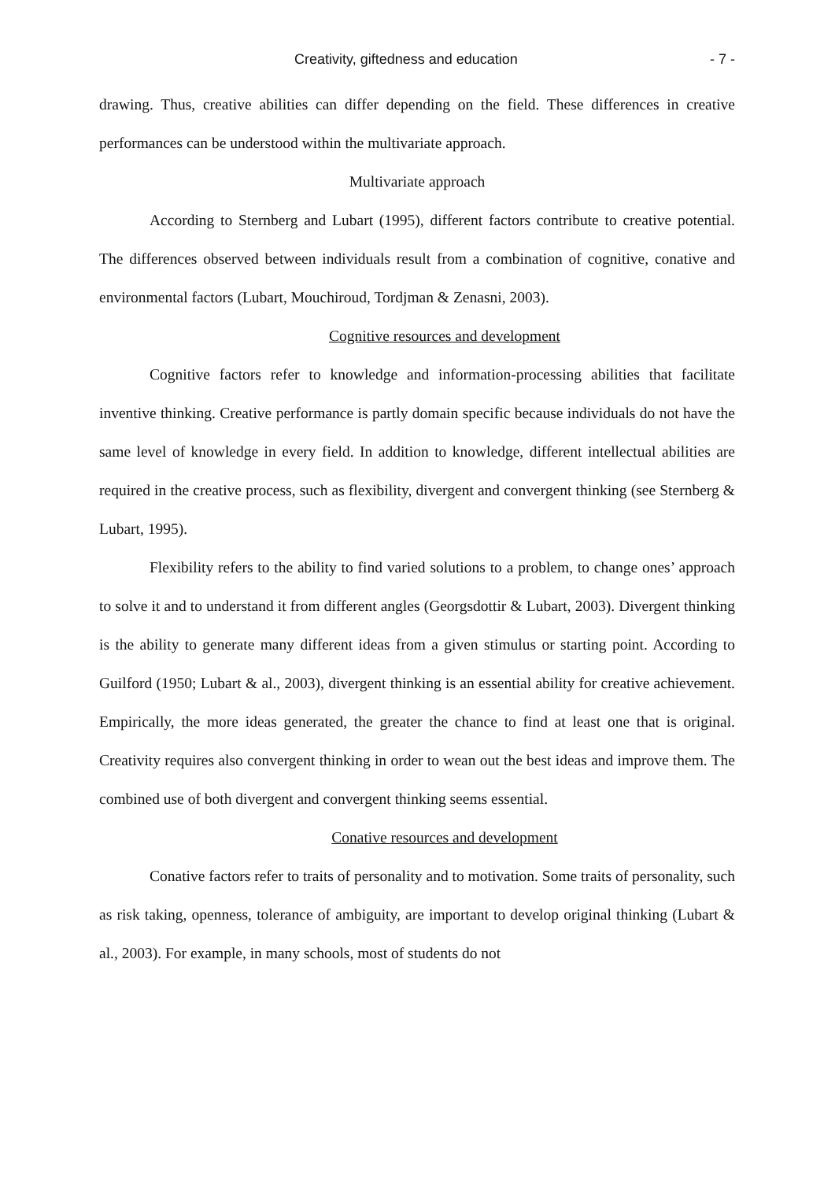Creativity, giftedness and education - 7 -
drawing. Thus, creative abilities can differ depending on the field. These differences in creative performances can be understood within the multivariate approach.
Multivariate approach
According to Sternberg and Lubart (1995), different factors contribute to creative potential. The differences observed between individuals result from a combination of cognitive, conative and environmental factors (Lubart, Mouchiroud, Tordjman & Zenasni, 2003).
Cognitive resources and development
Cognitive factors refer to knowledge and information-processing abilities that facilitate inventive thinking. Creative performance is partly domain specific because individuals do not have the same level of knowledge in every field. In addition to knowledge, different intellectual abilities are required in the creative process, such as flexibility, divergent and convergent thinking (see Sternberg & Lubart, 1995).
Flexibility refers to the ability to find varied solutions to a problem, to change ones’ approach to solve it and to understand it from different angles (Georgsdottir & Lubart, 2003). Divergent thinking is the ability to generate many different ideas from a given stimulus or starting point. According to Guilford (1950; Lubart & al., 2003), divergent thinking is an essential ability for creative achievement. Empirically, the more ideas generated, the greater the chance to find at least one that is original. Creativity requires also convergent thinking in order to wean out the best ideas and improve them. The combined use of both divergent and convergent thinking seems essential.
Conative resources and development
Conative factors refer to traits of personality and to motivation. Some traits of personality, such as risk taking, openness, tolerance of ambiguity, are important to develop original thinking (Lubart & al., 2003). For example, in many schools, most of students do not